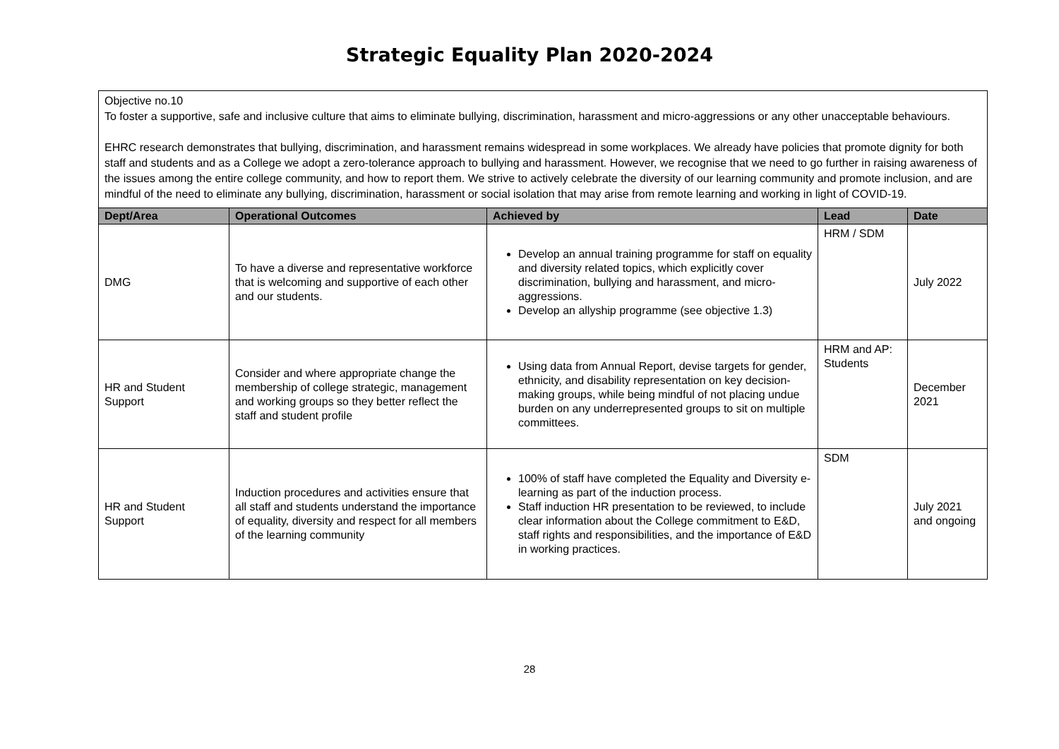Strategic Equality Plan 2020-2024
Objective no.10
To foster a supportive, safe and inclusive culture that aims to eliminate bullying, discrimination, harassment and micro-aggressions or any other unacceptable behaviours.
EHRC research demonstrates that bullying, discrimination, and harassment remains widespread in some workplaces. We already have policies that promote dignity for both staff and students and as a College we adopt a zero-tolerance approach to bullying and harassment. However, we recognise that we need to go further in raising awareness of the issues among the entire college community, and how to report them. We strive to actively celebrate the diversity of our learning community and promote inclusion, and are mindful of the need to eliminate any bullying, discrimination, harassment or social isolation that may arise from remote learning and working in light of COVID-19.
| Dept/Area | Operational Outcomes | Achieved by | Lead | Date |
| --- | --- | --- | --- | --- |
| DMG | To have a diverse and representative workforce that is welcoming and supportive of each other and our students. | Develop an annual training programme for staff on equality and diversity related topics, which explicitly cover discrimination, bullying and harassment, and micro-aggressions. Develop an allyship programme (see objective 1.3) | HRM / SDM | July 2022 |
| HR and Student Support | Consider and where appropriate change the membership of college strategic, management and working groups so they better reflect the staff and student profile | Using data from Annual Report, devise targets for gender, ethnicity, and disability representation on key decision-making groups, while being mindful of not placing undue burden on any underrepresented groups to sit on multiple committees. | HRM and AP: Students | December 2021 |
| HR and Student Support | Induction procedures and activities ensure that all staff and students understand the importance of equality, diversity and respect for all members of the learning community | 100% of staff have completed the Equality and Diversity e-learning as part of the induction process. Staff induction HR presentation to be reviewed, to include clear information about the College commitment to E&D, staff rights and responsibilities, and the importance of E&D in working practices. | SDM | July 2021 and ongoing |
28